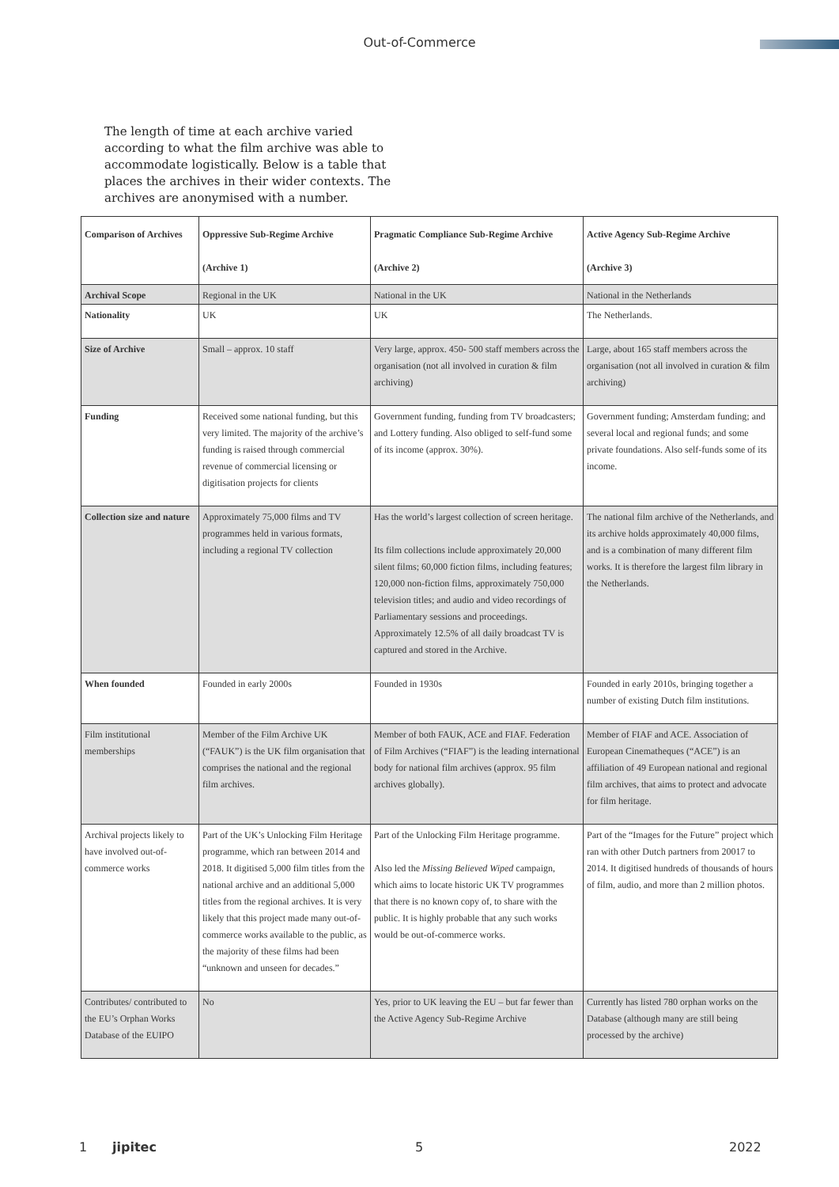Out-of-Commerce
The length of time at each archive varied according to what the film archive was able to accommodate logistically. Below is a table that places the archives in their wider contexts. The archives are anonymised with a number.
| Comparison of Archives | Oppressive Sub-Regime Archive (Archive 1) | Pragmatic Compliance Sub-Regime Archive (Archive 2) | Active Agency Sub-Regime Archive (Archive 3) |
| --- | --- | --- | --- |
| Archival Scope | Regional in the UK | National in the UK | National in the Netherlands |
| Nationality | UK | UK | The Netherlands. |
| Size of Archive | Small – approx. 10 staff | Very large, approx. 450- 500 staff members across the organisation (not all involved in curation & film archiving) | Large, about 165 staff members across the organisation (not all involved in curation & film archiving) |
| Funding | Received some national funding, but this very limited. The majority of the archive’s funding is raised through commercial revenue of commercial licensing or digitisation projects for clients | Government funding, funding from TV broadcasters; and Lottery funding. Also obliged to self-fund some of its income (approx. 30%). | Government funding; Amsterdam funding; and several local and regional funds; and some private foundations. Also self-funds some of its income. |
| Collection size and nature | Approximately 75,000 films and TV programmes held in various formats, including a regional TV collection | Has the world’s largest collection of screen heritage. Its film collections include approximately 20,000 silent films; 60,000 fiction films, including features; 120,000 non-fiction films, approximately 750,000 television titles; and audio and video recordings of Parliamentary sessions and proceedings. Approximately 12.5% of all daily broadcast TV is captured and stored in the Archive. | The national film archive of the Netherlands, and its archive holds approximately 40,000 films, and is a combination of many different film works. It is therefore the largest film library in the Netherlands. |
| When founded | Founded in early 2000s | Founded in 1930s | Founded in early 2010s, bringing together a number of existing Dutch film institutions. |
| Film institutional memberships | Member of the Film Archive UK (“FAUK”) is the UK film organisation that comprises the national and the regional film archives. | Member of both FAUK, ACE and FIAF. Federation of Film Archives (“FIAF”) is the leading international body for national film archives (approx. 95 film archives globally). | Member of FIAF and ACE. Association of European Cinematheques (“ACE”) is an affiliation of 49 European national and regional film archives, that aims to protect and advocate for film heritage. |
| Archival projects likely to have involved out-of-commerce works | Part of the UK’s Unlocking Film Heritage programme, which ran between 2014 and 2018. It digitised 5,000 film titles from the national archive and an additional 5,000 titles from the regional archives. It is very likely that this project made many out-of-commerce works available to the public, as the majority of these films had been “unknown and unseen for decades.” | Part of the Unlocking Film Heritage programme. Also led the Missing Believed Wiped campaign, which aims to locate historic UK TV programmes that there is no known copy of, to share with the public. It is highly probable that any such works would be out-of-commerce works. | Part of the “Images for the Future” project which ran with other Dutch partners from 20017 to 2014. It digitised hundreds of thousands of hours of film, audio, and more than 2 million photos. |
| Contributes/ contributed to the EU’s Orphan Works Database of the EUIPO | No | Yes, prior to UK leaving the EU – but far fewer than the Active Agency Sub-Regime Archive | Currently has listed 780 orphan works on the Database (although many are still being processed by the archive) |
1 jipitec 5 2022